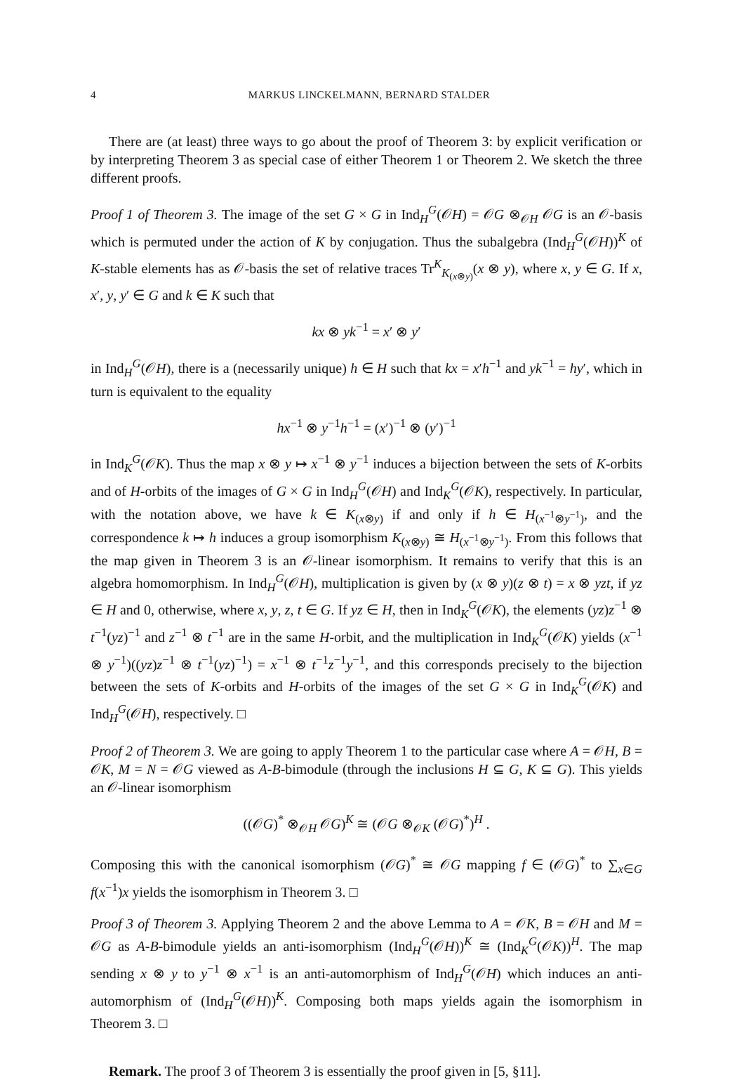4 MARKUS LINCKELMANN, BERNARD STALDER
There are (at least) three ways to go about the proof of Theorem 3: by explicit verification or by interpreting Theorem 3 as special case of either Theorem 1 or Theorem 2. We sketch the three different proofs.
Proof 1 of Theorem 3. The image of the set G × G in Ind<sub>H</sub><sup>G</sup>(𝒪H) = 𝒪G ⊗<sub>𝒪H</sub> 𝒪G is an 𝒪-basis which is permuted under the action of K by conjugation. Thus the subalgebra (Ind<sub>H</sub><sup>G</sup>(𝒪H))<sup>K</sup> of K-stable elements has as 𝒪-basis the set of relative traces Tr<sup>K</sup><sub>K<sub>(x⊗y)</sub></sub>(x ⊗ y), where x, y ∈ G. If x, x′, y, y′ ∈ G and k ∈ K such that
kx ⊗ yk<sup>−1</sup> = x′ ⊗ y′
in Ind<sub>H</sub><sup>G</sup>(𝒪H), there is a (necessarily unique) h ∈ H such that kx = x′h<sup>−1</sup> and yk<sup>−1</sup> = hy′, which in turn is equivalent to the equality
hx<sup>−1</sup> ⊗ y<sup>−1</sup>h<sup>−1</sup> = (x′)<sup>−1</sup> ⊗ (y′)<sup>−1</sup>
in Ind<sub>K</sub><sup>G</sup>(𝒪K). Thus the map x ⊗ y ↦ x<sup>−1</sup> ⊗ y<sup>−1</sup> induces a bijection between the sets of K-orbits and of H-orbits of the images of G × G in Ind<sub>H</sub><sup>G</sup>(𝒪H) and Ind<sub>K</sub><sup>G</sup>(𝒪K), respectively. In particular, with the notation above, we have k ∈ K<sub>(x⊗y)</sub> if and only if h ∈ H<sub>(x<sup>−1</sup>⊗y<sup>−1</sup>)</sub>, and the correspondence k ↦ h induces a group isomorphism K<sub>(x⊗y)</sub> ≅ H<sub>(x<sup>−1</sup>⊗y<sup>−1</sup>)</sub>. From this follows that the map given in Theorem 3 is an 𝒪-linear isomorphism. It remains to verify that this is an algebra homomorphism. In Ind<sub>H</sub><sup>G</sup>(𝒪H), multiplication is given by (x ⊗ y)(z ⊗ t) = x ⊗ yzt, if yz ∈ H and 0, otherwise, where x, y, z, t ∈ G. If yz ∈ H, then in Ind<sub>K</sub><sup>G</sup>(𝒪K), the elements (yz)z<sup>−1</sup> ⊗ t<sup>−1</sup>(yz)<sup>−1</sup> and z<sup>−1</sup> ⊗ t<sup>−1</sup> are in the same H-orbit, and the multiplication in Ind<sub>K</sub><sup>G</sup>(𝒪K) yields (x<sup>−1</sup> ⊗ y<sup>−1</sup>)((yz)z<sup>−1</sup> ⊗ t<sup>−1</sup>(yz)<sup>−1</sup>) = x<sup>−1</sup> ⊗ t<sup>−1</sup>z<sup>−1</sup>y<sup>−1</sup>, and this corresponds precisely to the bijection between the sets of K-orbits and H-orbits of the images of the set G × G in Ind<sub>K</sub><sup>G</sup>(𝒪K) and Ind<sub>H</sub><sup>G</sup>(𝒪H), respectively. □
Proof 2 of Theorem 3. We are going to apply Theorem 1 to the particular case where A = 𝒪H, B = 𝒪K, M = N = 𝒪G viewed as A-B-bimodule (through the inclusions H ⊆ G, K ⊆ G). This yields an 𝒪-linear isomorphism
((𝒪G)<sup>*</sup> ⊗<sub>𝒪H</sub> 𝒪G)<sup>K</sup> ≅ (𝒪G ⊗<sub>𝒪K</sub> (𝒪G)<sup>*</sup>)<sup>H</sup> .
Composing this with the canonical isomorphism (𝒪G)<sup>*</sup> ≅ 𝒪G mapping f ∈ (𝒪G)<sup>*</sup> to ∑<sub>x∈G</sub> f(x<sup>−1</sup>)x yields the isomorphism in Theorem 3. □
Proof 3 of Theorem 3. Applying Theorem 2 and the above Lemma to A = 𝒪K, B = 𝒪H and M = 𝒪G as A-B-bimodule yields an anti-isomorphism (Ind<sub>H</sub><sup>G</sup>(𝒪H))<sup>K</sup> ≅ (Ind<sub>K</sub><sup>G</sup>(𝒪K))<sup>H</sup>. The map sending x ⊗ y to y<sup>−1</sup> ⊗ x<sup>−1</sup> is an anti-automorphism of Ind<sub>H</sub><sup>G</sup>(𝒪H) which induces an anti-automorphism of (Ind<sub>H</sub><sup>G</sup>(𝒪H))<sup>K</sup>. Composing both maps yields again the isomorphism in Theorem 3. □
Remark. The proof 3 of Theorem 3 is essentially the proof given in [5, §11].